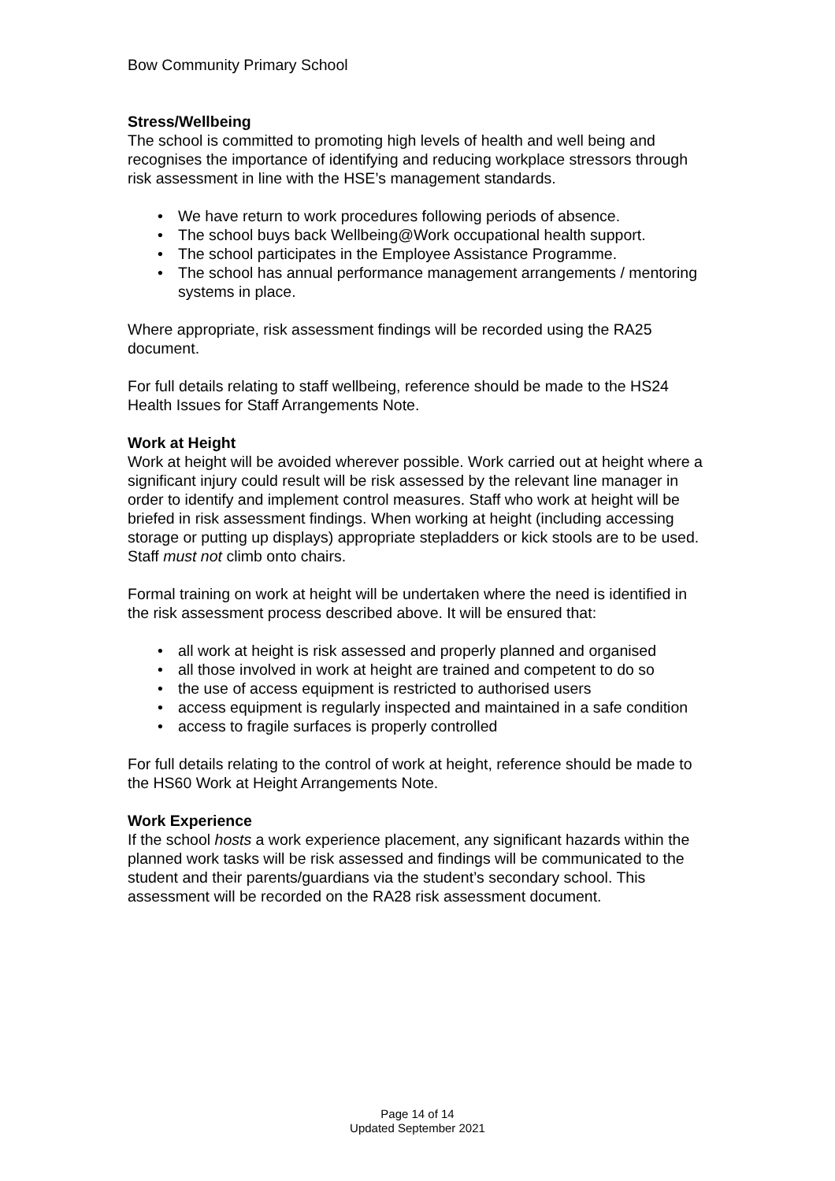Bow Community Primary School
Stress/Wellbeing
The school is committed to promoting high levels of health and well being and recognises the importance of identifying and reducing workplace stressors through risk assessment in line with the HSE’s management standards.
• We have return to work procedures following periods of absence.
• The school buys back Wellbeing@Work occupational health support.
• The school participates in the Employee Assistance Programme.
• The school has annual performance management arrangements / mentoring systems in place.
Where appropriate, risk assessment findings will be recorded using the RA25 document.
For full details relating to staff wellbeing, reference should be made to the HS24 Health Issues for Staff Arrangements Note.
Work at Height
Work at height will be avoided wherever possible. Work carried out at height where a significant injury could result will be risk assessed by the relevant line manager in order to identify and implement control measures. Staff who work at height will be briefed in risk assessment findings. When working at height (including accessing storage or putting up displays) appropriate stepladders or kick stools are to be used. Staff must not climb onto chairs.
Formal training on work at height will be undertaken where the need is identified in the risk assessment process described above. It will be ensured that:
• all work at height is risk assessed and properly planned and organised
• all those involved in work at height are trained and competent to do so
• the use of access equipment is restricted to authorised users
• access equipment is regularly inspected and maintained in a safe condition
• access to fragile surfaces is properly controlled
For full details relating to the control of work at height, reference should be made to the HS60 Work at Height Arrangements Note.
Work Experience
If the school hosts a work experience placement, any significant hazards within the planned work tasks will be risk assessed and findings will be communicated to the student and their parents/guardians via the student’s secondary school. This assessment will be recorded on the RA28 risk assessment document.
Page 14 of 14
Updated September 2021